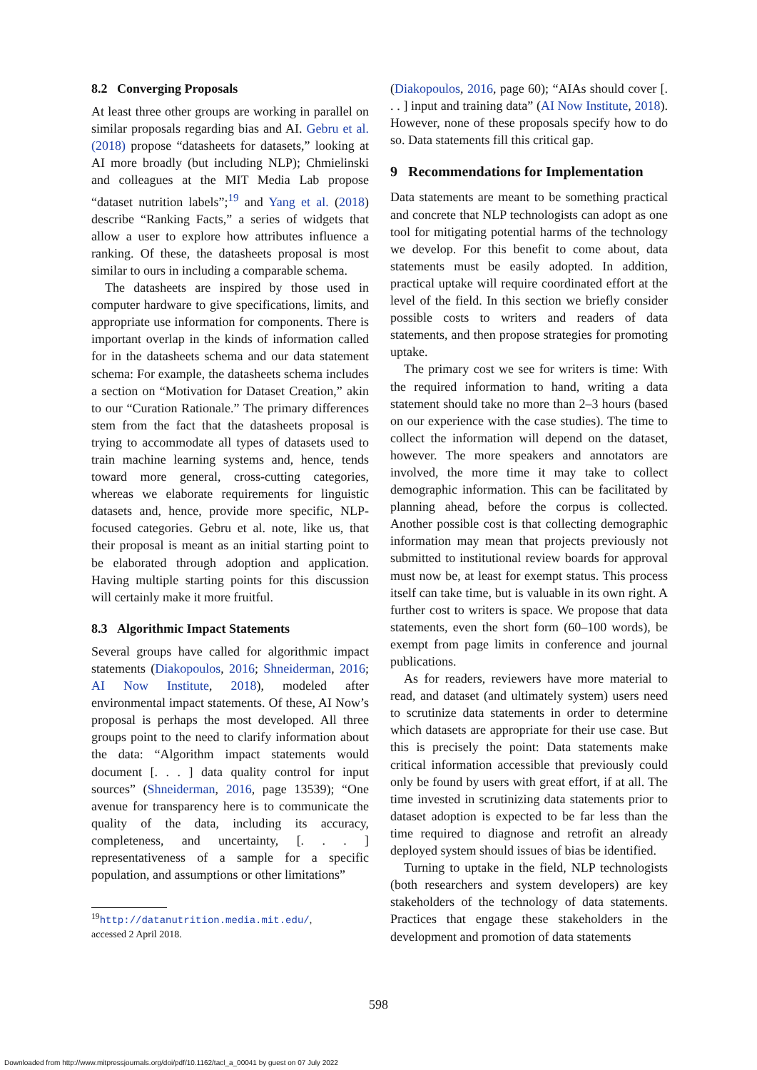8.2 Converging Proposals
At least three other groups are working in parallel on similar proposals regarding bias and AI. Gebru et al. (2018) propose “datasheets for datasets,” looking at AI more broadly (but including NLP); Chmielinski and colleagues at the MIT Media Lab propose “dataset nutrition labels”;<sup>19</sup> and Yang et al. (2018) describe “Ranking Facts,” a series of widgets that allow a user to explore how attributes influence a ranking. Of these, the datasheets proposal is most similar to ours in including a comparable schema.
The datasheets are inspired by those used in computer hardware to give specifications, limits, and appropriate use information for components. There is important overlap in the kinds of information called for in the datasheets schema and our data statement schema: For example, the datasheets schema includes a section on “Motivation for Dataset Creation,” akin to our “Curation Rationale.” The primary differences stem from the fact that the datasheets proposal is trying to accommodate all types of datasets used to train machine learning systems and, hence, tends toward more general, cross-cutting categories, whereas we elaborate requirements for linguistic datasets and, hence, provide more specific, NLP-focused categories. Gebru et al. note, like us, that their proposal is meant as an initial starting point to be elaborated through adoption and application. Having multiple starting points for this discussion will certainly make it more fruitful.
8.3 Algorithmic Impact Statements
Several groups have called for algorithmic impact statements (Diakopoulos, 2016; Shneiderman, 2016; AI Now Institute, 2018), modeled after environmental impact statements. Of these, AI Now’s proposal is perhaps the most developed. All three groups point to the need to clarify information about the data: “Algorithm impact statements would document [. . . ] data quality control for input sources” (Shneiderman, 2016, page 13539); “One avenue for transparency here is to communicate the quality of the data, including its accuracy, completeness, and uncertainty, [. . . ] representativeness of a sample for a specific population, and assumptions or other limitations”
<sup>19</sup> http://datanutrition.media.mit.edu/,
accessed 2 April 2018.
(Diakopoulos, 2016, page 60); “AIAs should cover [. . . ] input and training data” (AI Now Institute, 2018). However, none of these proposals specify how to do so. Data statements fill this critical gap.
9 Recommendations for Implementation
Data statements are meant to be something practical and concrete that NLP technologists can adopt as one tool for mitigating potential harms of the technology we develop. For this benefit to come about, data statements must be easily adopted. In addition, practical uptake will require coordinated effort at the level of the field. In this section we briefly consider possible costs to writers and readers of data statements, and then propose strategies for promoting uptake.
The primary cost we see for writers is time: With the required information to hand, writing a data statement should take no more than 2–3 hours (based on our experience with the case studies). The time to collect the information will depend on the dataset, however. The more speakers and annotators are involved, the more time it may take to collect demographic information. This can be facilitated by planning ahead, before the corpus is collected. Another possible cost is that collecting demographic information may mean that projects previously not submitted to institutional review boards for approval must now be, at least for exempt status. This process itself can take time, but is valuable in its own right. A further cost to writers is space. We propose that data statements, even the short form (60–100 words), be exempt from page limits in conference and journal publications.
As for readers, reviewers have more material to read, and dataset (and ultimately system) users need to scrutinize data statements in order to determine which datasets are appropriate for their use case. But this is precisely the point: Data statements make critical information accessible that previously could only be found by users with great effort, if at all. The time invested in scrutinizing data statements prior to dataset adoption is expected to be far less than the time required to diagnose and retrofit an already deployed system should issues of bias be identified.
Turning to uptake in the field, NLP technologists (both researchers and system developers) are key stakeholders of the technology of data statements. Practices that engage these stakeholders in the development and promotion of data statements
598
Downloaded from http://www.mitpressjournals.org/doi/pdf/10.1162/tacl_a_00041 by guest on 07 July 2022